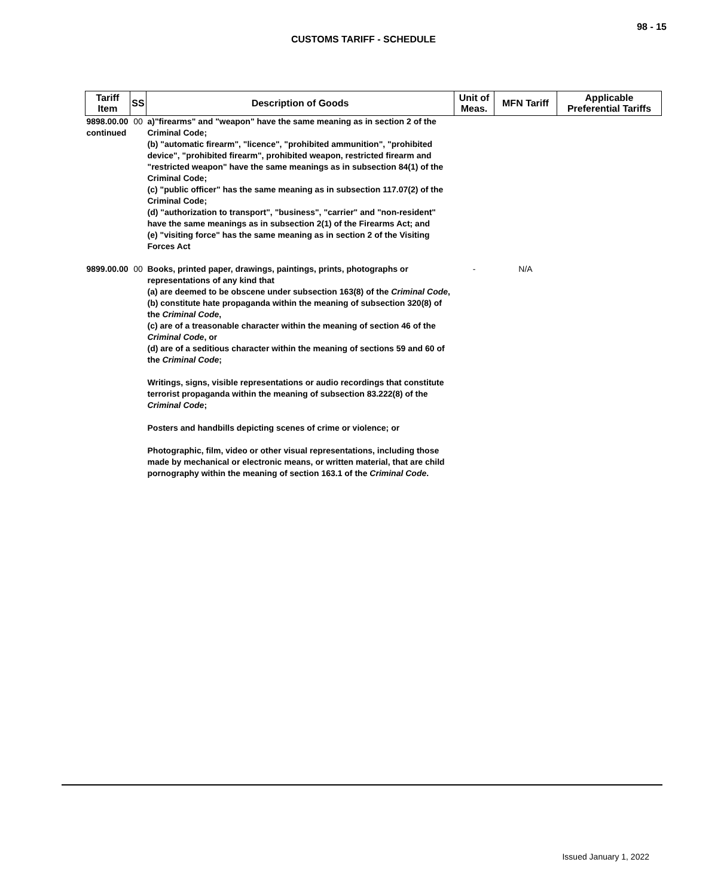98 - 15
CUSTOMS TARIFF - SCHEDULE
| Tariff Item | SS | Description of Goods | Unit of Meas. | MFN Tariff | Applicable Preferential Tariffs |
| --- | --- | --- | --- | --- | --- |
| 9898.00.00 continued | 00 | a)"firearms" and "weapon" have the same meaning as in section 2 of the Criminal Code; (b) "automatic firearm", "licence", "prohibited ammunition", "prohibited device", "prohibited firearm", prohibited weapon, restricted firearm and "restricted weapon" have the same meanings as in subsection 84(1) of the Criminal Code; (c) "public officer" has the same meaning as in subsection 117.07(2) of the Criminal Code; (d) "authorization to transport", "business", "carrier" and "non-resident" have the same meanings as in subsection 2(1) of the Firearms Act; and (e) "visiting force" has the same meaning as in section 2 of the Visiting Forces Act | | | |
| 9899.00.00 | 00 | Books, printed paper, drawings, paintings, prints, photographs or representations of any kind that (a) are deemed to be obscene under subsection 163(8) of the Criminal Code , (b) constitute hate propaganda within the meaning of subsection 320(8) of the Criminal Code , (c) are of a treasonable character within the meaning of section 46 of the Criminal Code , or (d) are of a seditious character within the meaning of sections 59 and 60 of the Criminal Code ; Writings, signs, visible representations or audio recordings that constitute terrorist propaganda within the meaning of subsection 83.222(8) of the Criminal Code ; Posters and handbills depicting scenes of crime or violence; or Photographic, film, video or other visual representations, including those made by mechanical or electronic means, or written material, that are child pornography within the meaning of section 163.1 of the Criminal Code . | - | N/A | |
Issued January 1, 2022